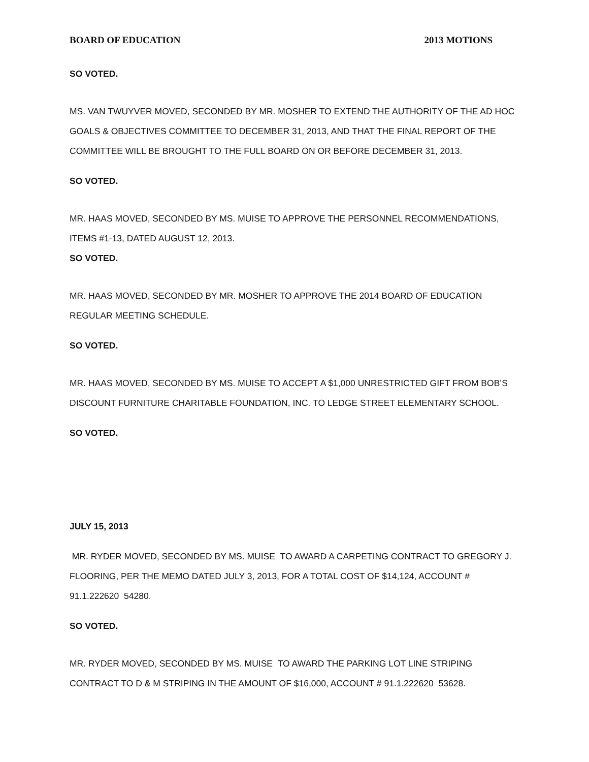BOARD OF EDUCATION 2013 MOTIONS
SO VOTED.
MS. VAN TWUYVER MOVED, SECONDED BY MR. MOSHER TO EXTEND THE AUTHORITY OF THE AD HOC GOALS & OBJECTIVES COMMITTEE TO DECEMBER 31, 2013, AND THAT THE FINAL REPORT OF THE COMMITTEE WILL BE BROUGHT TO THE FULL BOARD ON OR BEFORE DECEMBER 31, 2013.
SO VOTED.
MR. HAAS MOVED, SECONDED BY MS. MUISE TO APPROVE THE PERSONNEL RECOMMENDATIONS, ITEMS #1-13, DATED AUGUST 12, 2013.
SO VOTED.
MR. HAAS MOVED, SECONDED BY MR. MOSHER TO APPROVE THE 2014 BOARD OF EDUCATION REGULAR MEETING SCHEDULE.
SO VOTED.
MR. HAAS MOVED, SECONDED BY MS. MUISE TO ACCEPT A $1,000 UNRESTRICTED GIFT FROM BOB’S DISCOUNT FURNITURE CHARITABLE FOUNDATION, INC. TO LEDGE STREET ELEMENTARY SCHOOL.
SO VOTED.
JULY 15, 2013
MR. RYDER MOVED, SECONDED BY MS. MUISE TO AWARD A CARPETING CONTRACT TO GREGORY J. FLOORING, PER THE MEMO DATED JULY 3, 2013, FOR A TOTAL COST OF $14,124, ACCOUNT # 91.1.222620 54280.
SO VOTED.
MR. RYDER MOVED, SECONDED BY MS. MUISE TO AWARD THE PARKING LOT LINE STRIPING CONTRACT TO D & M STRIPING IN THE AMOUNT OF $16,000, ACCOUNT # 91.1.222620 53628.